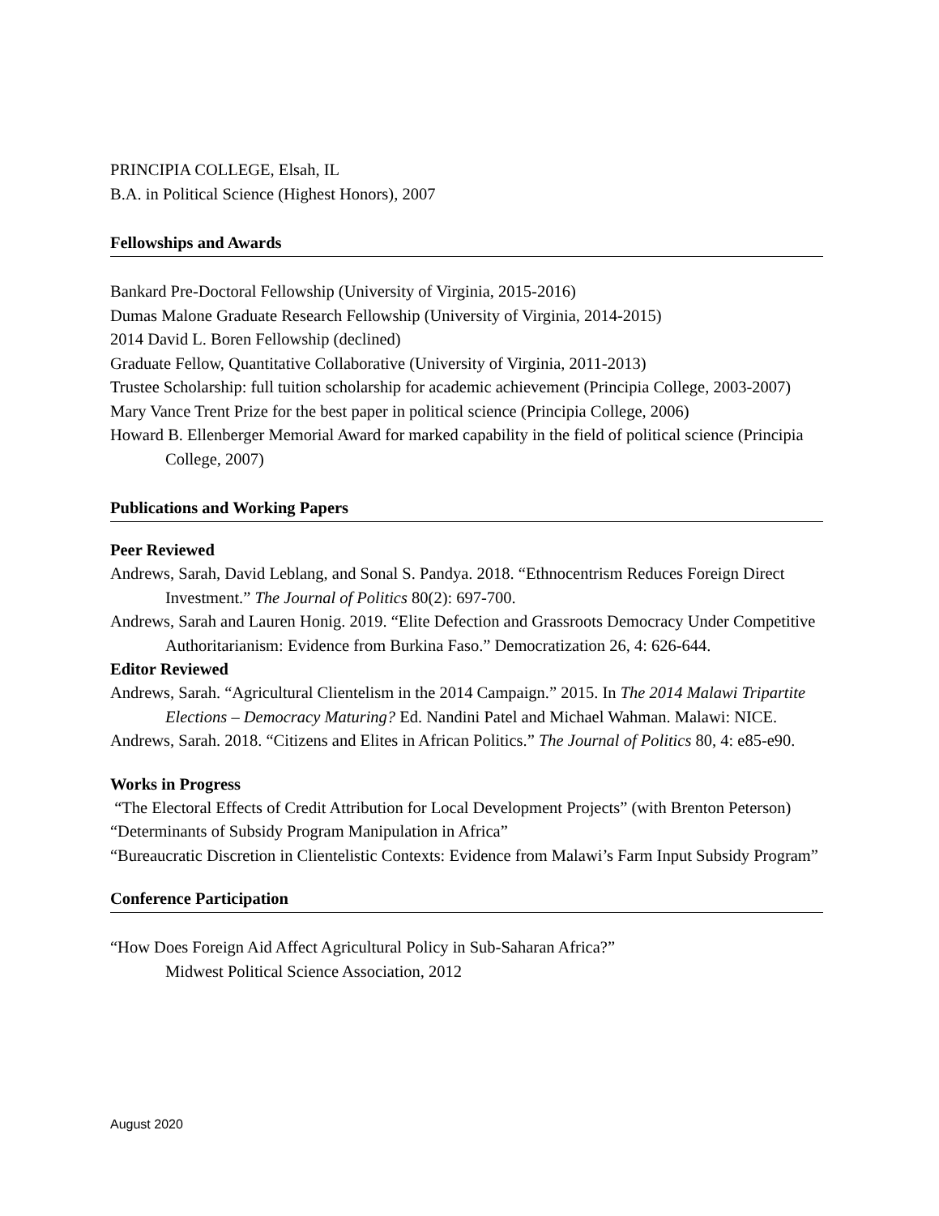PRINCIPIA COLLEGE, Elsah, IL
B.A. in Political Science (Highest Honors), 2007
Fellowships and Awards
Bankard Pre-Doctoral Fellowship (University of Virginia, 2015-2016)
Dumas Malone Graduate Research Fellowship (University of Virginia, 2014-2015)
2014 David L. Boren Fellowship (declined)
Graduate Fellow, Quantitative Collaborative (University of Virginia, 2011-2013)
Trustee Scholarship: full tuition scholarship for academic achievement (Principia College, 2003-2007)
Mary Vance Trent Prize for the best paper in political science (Principia College, 2006)
Howard B. Ellenberger Memorial Award for marked capability in the field of political science (Principia College, 2007)
Publications and Working Papers
Peer Reviewed
Andrews, Sarah, David Leblang, and Sonal S. Pandya. 2018. “Ethnocentrism Reduces Foreign Direct Investment.” The Journal of Politics 80(2): 697-700.
Andrews, Sarah and Lauren Honig. 2019. “Elite Defection and Grassroots Democracy Under Competitive Authoritarianism: Evidence from Burkina Faso.” Democratization 26, 4: 626-644.
Editor Reviewed
Andrews, Sarah. “Agricultural Clientelism in the 2014 Campaign.” 2015. In The 2014 Malawi Tripartite Elections – Democracy Maturing? Ed. Nandini Patel and Michael Wahman. Malawi: NICE.
Andrews, Sarah. 2018. “Citizens and Elites in African Politics.” The Journal of Politics 80, 4: e85-e90.
Works in Progress
“The Electoral Effects of Credit Attribution for Local Development Projects” (with Brenton Peterson)
“Determinants of Subsidy Program Manipulation in Africa”
“Bureaucratic Discretion in Clientelistic Contexts: Evidence from Malawi’s Farm Input Subsidy Program”
Conference Participation
“How Does Foreign Aid Affect Agricultural Policy in Sub-Saharan Africa?”
Midwest Political Science Association, 2012
August 2020